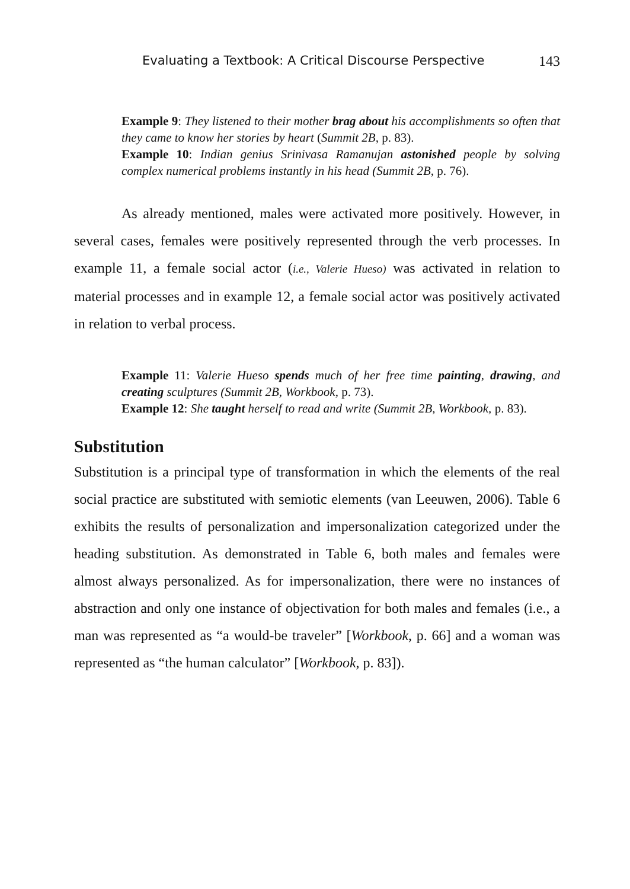Evaluating a Textbook: A Critical Discourse Perspective 143
Example 9: They listened to their mother brag about his accomplishments so often that they came to know her stories by heart (Summit 2B, p. 83).
Example 10: Indian genius Srinivasa Ramanujan astonished people by solving complex numerical problems instantly in his head (Summit 2B, p. 76).
As already mentioned, males were activated more positively. However, in several cases, females were positively represented through the verb processes. In example 11, a female social actor (i.e., Valerie Hueso) was activated in relation to material processes and in example 12, a female social actor was positively activated in relation to verbal process.
Example 11: Valerie Hueso spends much of her free time painting, drawing, and creating sculptures (Summit 2B, Workbook, p. 73).
Example 12: She taught herself to read and write (Summit 2B, Workbook, p. 83).
Substitution
Substitution is a principal type of transformation in which the elements of the real social practice are substituted with semiotic elements (van Leeuwen, 2006). Table 6 exhibits the results of personalization and impersonalization categorized under the heading substitution. As demonstrated in Table 6, both males and females were almost always personalized. As for impersonalization, there were no instances of abstraction and only one instance of objectivation for both males and females (i.e., a man was represented as “a would-be traveler” [Workbook, p. 66] and a woman was represented as “the human calculator” [Workbook, p. 83]).